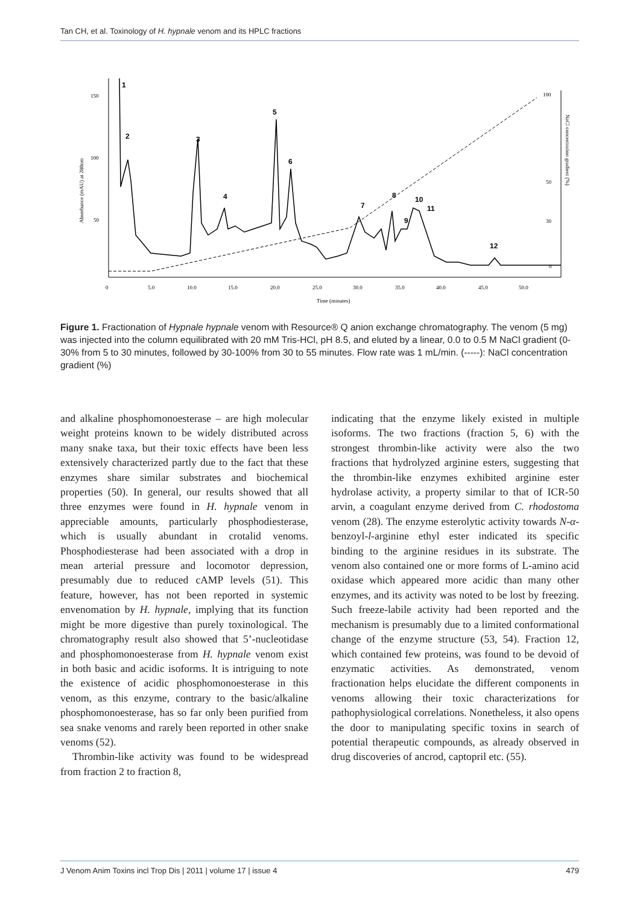Tan CH, et al. Toxinology of H. hypnale venom and its HPLC fractions
150
100
50
0
5.0
10.0
15.0
20.0
25.0
30.0
35.0
40.0
45.0
50.0
Time (minutes)
Absorbance (mAU) at 280nm
100
50
30
0
NaCl concentration gradient (%)
1
2
3
4
5
6
7
8
9
10
11
12
Figure 1. Fractionation of Hypnale hypnale venom with Resource® Q anion exchange chromatography. The venom (5 mg) was injected into the column equilibrated with 20 mM Tris-HCl, pH 8.5, and eluted by a linear, 0.0 to 0.5 M NaCl gradient (0-30% from 5 to 30 minutes, followed by 30-100% from 30 to 55 minutes. Flow rate was 1 mL/min. (-----): NaCl concentration gradient (%)
and alkaline phosphomonoesterase – are high molecular weight proteins known to be widely distributed across many snake taxa, but their toxic effects have been less extensively characterized partly due to the fact that these enzymes share similar substrates and biochemical properties (50). In general, our results showed that all three enzymes were found in H. hypnale venom in appreciable amounts, particularly phosphodiesterase, which is usually abundant in crotalid venoms. Phosphodiesterase had been associated with a drop in mean arterial pressure and locomotor depression, presumably due to reduced cAMP levels (51). This feature, however, has not been reported in systemic envenomation by H. hypnale, implying that its function might be more digestive than purely toxinological. The chromatography result also showed that 5’-nucleotidase and phosphomonoesterase from H. hypnale venom exist in both basic and acidic isoforms. It is intriguing to note the existence of acidic phosphomonoesterase in this venom, as this enzyme, contrary to the basic/alkaline phosphomonoesterase, has so far only been purified from sea snake venoms and rarely been reported in other snake venoms (52).
Thrombin-like activity was found to be widespread from fraction 2 to fraction 8,
indicating that the enzyme likely existed in multiple isoforms. The two fractions (fraction 5, 6) with the strongest thrombin-like activity were also the two fractions that hydrolyzed arginine esters, suggesting that the thrombin-like enzymes exhibited arginine ester hydrolase activity, a property similar to that of ICR-50 arvin, a coagulant enzyme derived from C. rhodostoma venom (28). The enzyme esterolytic activity towards N-α-benzoyl-l-arginine ethyl ester indicated its specific binding to the arginine residues in its substrate. The venom also contained one or more forms of L-amino acid oxidase which appeared more acidic than many other enzymes, and its activity was noted to be lost by freezing. Such freeze-labile activity had been reported and the mechanism is presumably due to a limited conformational change of the enzyme structure (53, 54). Fraction 12, which contained few proteins, was found to be devoid of enzymatic activities. As demonstrated, venom fractionation helps elucidate the different components in venoms allowing their toxic characterizations for pathophysiological correlations. Nonetheless, it also opens the door to manipulating specific toxins in search of potential therapeutic compounds, as already observed in drug discoveries of ancrod, captopril etc. (55).
J Venom Anim Toxins incl Trop Dis | 2011 | volume 17 | issue 4 479